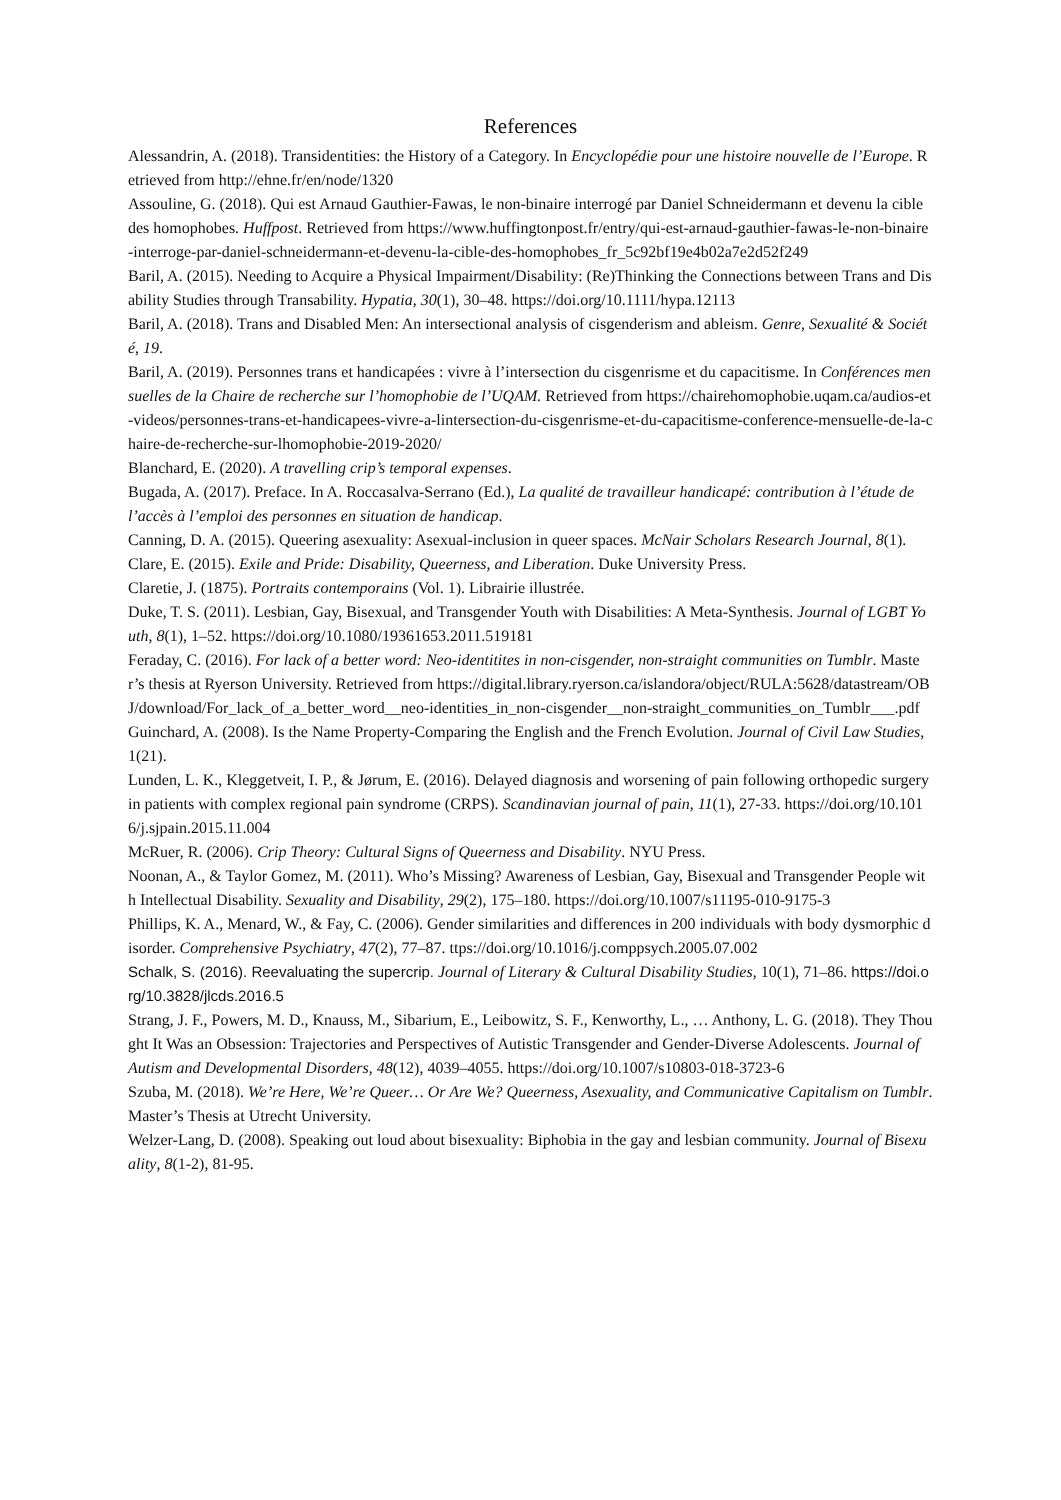References
Alessandrin, A. (2018). Transidentities: the History of a Category. In Encyclopédie pour une histoire nouvelle de l’Europe. Retrieved from http://ehne.fr/en/node/1320
Assouline, G. (2018). Qui est Arnaud Gauthier-Fawas, le non-binaire interrogé par Daniel Schneidermann et devenu la cible des homophobes. Huffpost. Retrieved from https://www.huffingtonpost.fr/entry/qui-est-arnaud-gauthier-fawas-le-non-binaire-interroge-par-daniel-schneidermann-et-devenu-la-cible-des-homophobes_fr_5c92bf19e4b02a7e2d52f249
Baril, A. (2015). Needing to Acquire a Physical Impairment/Disability: (Re)Thinking the Connections between Trans and Disability Studies through Transability. Hypatia, 30(1), 30–48. https://doi.org/10.1111/hypa.12113
Baril, A. (2018). Trans and Disabled Men: An intersectional analysis of cisgenderism and ableism. Genre, Sexualité & Société, 19.
Baril, A. (2019). Personnes trans et handicapées : vivre à l’intersection du cisgenrisme et du capacitisme. In Conférences mensuelles de la Chaire de recherche sur l’homophobie de l’UQAM. Retrieved from https://chairehomophobie.uqam.ca/audios-et-videos/personnes-trans-et-handicapees-vivre-a-lintersection-du-cisgenrisme-et-du-capacitisme-conference-mensuelle-de-la-chaire-de-recherche-sur-lhomophobie-2019-2020/
Blanchard, E. (2020). A travelling crip’s temporal expenses.
Bugada, A. (2017). Preface. In A. Roccasalva-Serrano (Ed.), La qualité de travailleur handicapé: contribution à l’étude de l’accès à l’emploi des personnes en situation de handicap.
Canning, D. A. (2015). Queering asexuality: Asexual-inclusion in queer spaces. McNair Scholars Research Journal, 8(1).
Clare, E. (2015). Exile and Pride: Disability, Queerness, and Liberation. Duke University Press.
Claretie, J. (1875). Portraits contemporains (Vol. 1). Librairie illustrée.
Duke, T. S. (2011). Lesbian, Gay, Bisexual, and Transgender Youth with Disabilities: A Meta-Synthesis. Journal of LGBT Youth, 8(1), 1–52. https://doi.org/10.1080/19361653.2011.519181
Feraday, C. (2016). For lack of a better word: Neo-identitites in non-cisgender, non-straight communities on Tumblr. Master’s thesis at Ryerson University. Retrieved from https://digital.library.ryerson.ca/islandora/object/RULA:5628/datastream/OBJ/download/For_lack_of_a_better_word__neo-identities_in_non-cisgender__non-straight_communities_on_Tumblr___.pdf
Guinchard, A. (2008). Is the Name Property-Comparing the English and the French Evolution. Journal of Civil Law Studies, 1(21).
Lunden, L. K., Kleggetveit, I. P., & Jørum, E. (2016). Delayed diagnosis and worsening of pain following orthopedic surgery in patients with complex regional pain syndrome (CRPS). Scandinavian journal of pain, 11(1), 27-33. https://doi.org/10.1016/j.sjpain.2015.11.004
McRuer, R. (2006). Crip Theory: Cultural Signs of Queerness and Disability. NYU Press.
Noonan, A., & Taylor Gomez, M. (2011). Who’s Missing? Awareness of Lesbian, Gay, Bisexual and Transgender People with Intellectual Disability. Sexuality and Disability, 29(2), 175–180. https://doi.org/10.1007/s11195-010-9175-3
Phillips, K. A., Menard, W., & Fay, C. (2006). Gender similarities and differences in 200 individuals with body dysmorphic disorder. Comprehensive Psychiatry, 47(2), 77–87. ttps://doi.org/10.1016/j.comppsych.2005.07.002
Schalk, S. (2016). Reevaluating the supercrip. Journal of Literary & Cultural Disability Studies, 10(1), 71–86. https://doi.org/10.3828/jlcds.2016.5
Strang, J. F., Powers, M. D., Knauss, M., Sibarium, E., Leibowitz, S. F., Kenworthy, L., … Anthony, L. G. (2018). They Thought It Was an Obsession: Trajectories and Perspectives of Autistic Transgender and Gender-Diverse Adolescents. Journal of Autism and Developmental Disorders, 48(12), 4039–4055. https://doi.org/10.1007/s10803-018-3723-6
Szuba, M. (2018). We’re Here, We’re Queer… Or Are We? Queerness, Asexuality, and Communicative Capitalism on Tumblr. Master’s Thesis at Utrecht University.
Welzer-Lang, D. (2008). Speaking out loud about bisexuality: Biphobia in the gay and lesbian community. Journal of Bisexuality, 8(1-2), 81-95.